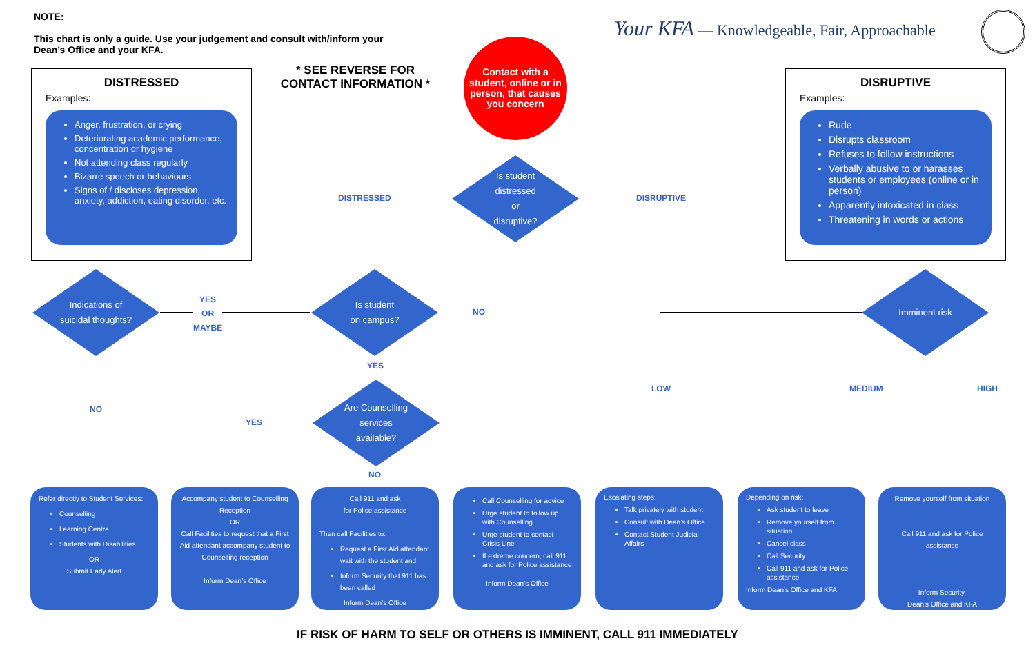NOTE:
This chart is only a guide. Use your judgement and consult with/inform your Dean’s Office and your KFA.
Your KFA — Knowledgeable, Fair, Approachable
DISTRESSED
Examples:
Anger, frustration, or crying
Deteriorating academic performance, concentration or hygiene
Not attending class regularly
Bizarre speech or behaviours
Signs of / discloses depression, anxiety, addiction, eating disorder, etc.
* SEE REVERSE FOR CONTACT INFORMATION *
Contact with a student, online or in person, that causes you concern
DISRUPTIVE
Examples:
Rude
Disrupts classroom
Refuses to follow instructions
Verbally abusive to or harasses students or employees (online or in person)
Apparently intoxicated in class
Threatening in words or actions
Is student
distressed
or
disruptive?
DISTRESSED DISRUPTIVE
Indications of
suicidal thoughts?
YES
OR
MAYBE
Is student
on campus?
NO
Imminent risk
YES
Are Counselling
services
available?
NO
YES
NO
LOW MEDIUM HIGH
Refer directly to Student Services:
Counselling
Learning Centre
Students with Disabilities
OR
Submit Early Alert
Accompany student to Counselling Reception
OR
Call Facilities to request that a First Aid attendant accompany student to Counselling reception
Inform Dean’s Office
Call 911 and ask
for Police assistance
Then call Facilities to:
Request a First Aid attendant wait with the student and
Inform Security that 911 has been called
Inform Dean’s Office
Call Counselling for advice
Urge student to follow up with Counselling
Urge student to contact Crisis Line
If extreme concern, call 911 and ask for Police assistance
Inform Dean’s Office
Escalating steps:
Talk privately with student
Consult with Dean’s Office
Contact Student Judicial Affairs
Depending on risk:
Ask student to leave
Remove yourself from situation
Cancel class
Call Security
Call 911 and ask for Police assistance
Inform Dean’s Office and KFA
Remove yourself from situation
Call 911 and ask for Police assistance
Inform Security,
Dean’s Office and KFA
IF RISK OF HARM TO SELF OR OTHERS IS IMMINENT, CALL 911 IMMEDIATELY